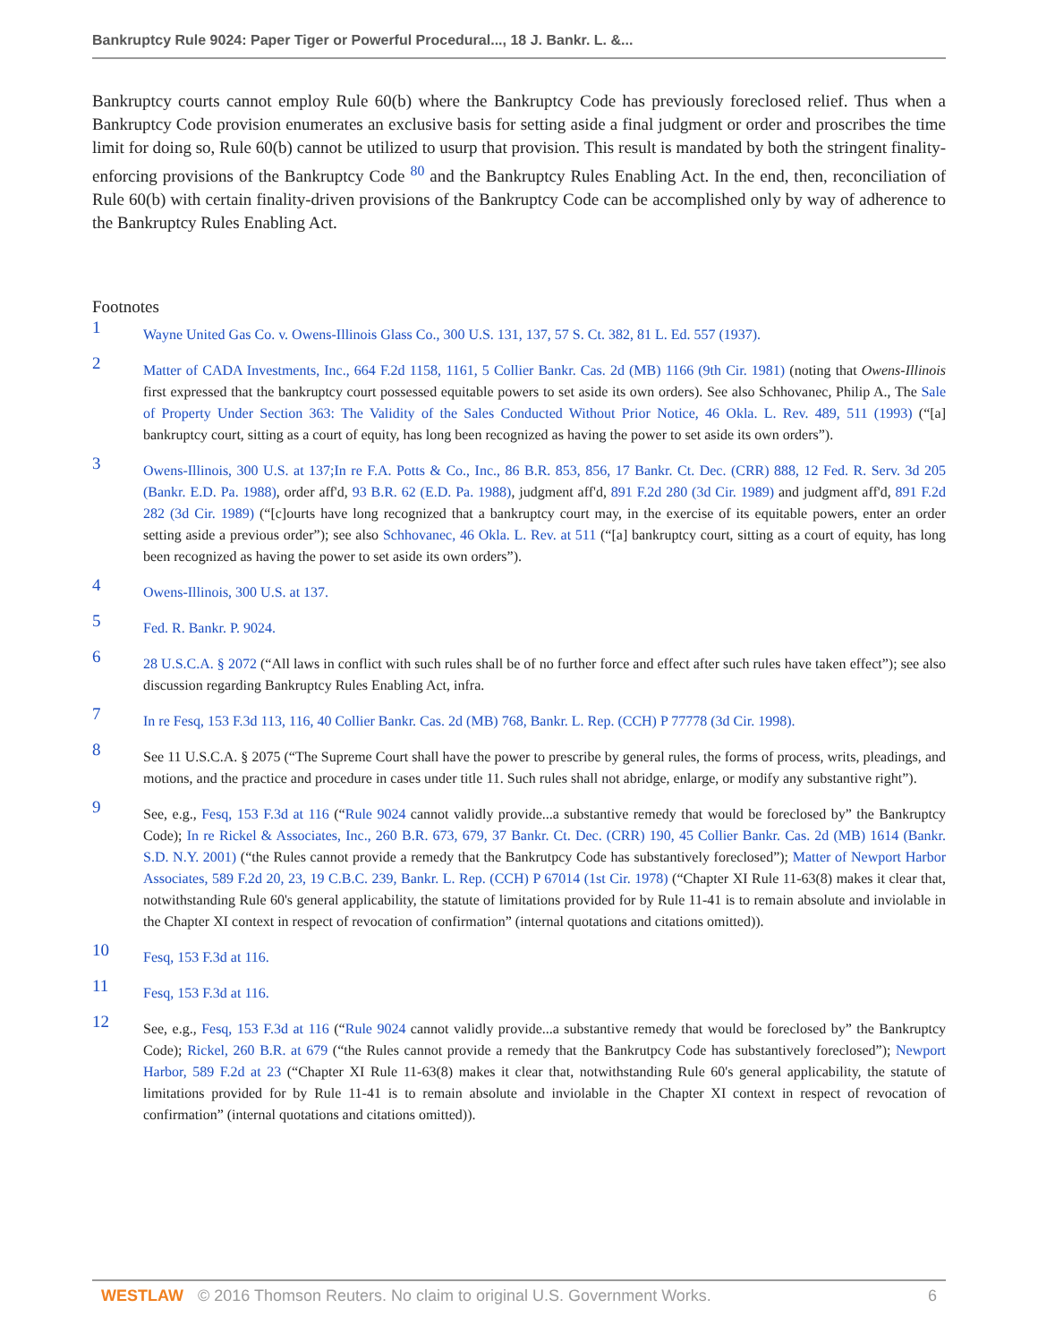Bankruptcy Rule 9024: Paper Tiger or Powerful Procedural..., 18 J. Bankr. L. &...
Bankruptcy courts cannot employ Rule 60(b) where the Bankruptcy Code has previously foreclosed relief. Thus when a Bankruptcy Code provision enumerates an exclusive basis for setting aside a final judgment or order and proscribes the time limit for doing so, Rule 60(b) cannot be utilized to usurp that provision. This result is mandated by both the stringent finality-enforcing provisions of the Bankruptcy Code <sup>80</sup> and the Bankruptcy Rules Enabling Act. In the end, then, reconciliation of Rule 60(b) with certain finality-driven provisions of the Bankruptcy Code can be accomplished only by way of adherence to the Bankruptcy Rules Enabling Act.
Footnotes
1
Wayne United Gas Co. v. Owens-Illinois Glass Co., 300 U.S. 131, 137, 57 S. Ct. 382, 81 L. Ed. 557 (1937).
2
Matter of CADA Investments, Inc., 664 F.2d 1158, 1161, 5 Collier Bankr. Cas. 2d (MB) 1166 (9th Cir. 1981) (noting that Owens-Illinois first expressed that the bankruptcy court possessed equitable powers to set aside its own orders). See also Schhovanec, Philip A., The Sale of Property Under Section 363: The Validity of the Sales Conducted Without Prior Notice, 46 Okla. L. Rev. 489, 511 (1993) (“[a] bankruptcy court, sitting as a court of equity, has long been recognized as having the power to set aside its own orders”).
3
Owens-Illinois, 300 U.S. at 137;In re F.A. Potts & Co., Inc., 86 B.R. 853, 856, 17 Bankr. Ct. Dec. (CRR) 888, 12 Fed. R. Serv. 3d 205 (Bankr. E.D. Pa. 1988), order aff'd, 93 B.R. 62 (E.D. Pa. 1988), judgment aff'd, 891 F.2d 280 (3d Cir. 1989) and judgment aff'd, 891 F.2d 282 (3d Cir. 1989) (“[c]ourts have long recognized that a bankruptcy court may, in the exercise of its equitable powers, enter an order setting aside a previous order”); see also Schhovanec, 46 Okla. L. Rev. at 511 (“[a] bankruptcy court, sitting as a court of equity, has long been recognized as having the power to set aside its own orders”).
4
Owens-Illinois, 300 U.S. at 137.
5
Fed. R. Bankr. P. 9024.
6
28 U.S.C.A. § 2072 (“All laws in conflict with such rules shall be of no further force and effect after such rules have taken effect”); see also discussion regarding Bankruptcy Rules Enabling Act, infra.
7
In re Fesq, 153 F.3d 113, 116, 40 Collier Bankr. Cas. 2d (MB) 768, Bankr. L. Rep. (CCH) P 77778 (3d Cir. 1998).
8
See 11 U.S.C.A. § 2075 (“The Supreme Court shall have the power to prescribe by general rules, the forms of process, writs, pleadings, and motions, and the practice and procedure in cases under title 11. Such rules shall not abridge, enlarge, or modify any substantive right”).
9
See, e.g., Fesq, 153 F.3d at 116 (“Rule 9024 cannot validly provide...a substantive remedy that would be foreclosed by” the Bankruptcy Code); In re Rickel & Associates, Inc., 260 B.R. 673, 679, 37 Bankr. Ct. Dec. (CRR) 190, 45 Collier Bankr. Cas. 2d (MB) 1614 (Bankr. S.D. N.Y. 2001) (“the Rules cannot provide a remedy that the Bankrutpcy Code has substantively foreclosed”); Matter of Newport Harbor Associates, 589 F.2d 20, 23, 19 C.B.C. 239, Bankr. L. Rep. (CCH) P 67014 (1st Cir. 1978) (“Chapter XI Rule 11-63(8) makes it clear that, notwithstanding Rule 60's general applicability, the statute of limitations provided for by Rule 11-41 is to remain absolute and inviolable in the Chapter XI context in respect of revocation of confirmation” (internal quotations and citations omitted)).
10
Fesq, 153 F.3d at 116.
11
Fesq, 153 F.3d at 116.
12
See, e.g., Fesq, 153 F.3d at 116 (“Rule 9024 cannot validly provide...a substantive remedy that would be foreclosed by” the Bankruptcy Code); Rickel, 260 B.R. at 679 (“the Rules cannot provide a remedy that the Bankrutpcy Code has substantively foreclosed”); Newport Harbor, 589 F.2d at 23 (“Chapter XI Rule 11-63(8) makes it clear that, notwithstanding Rule 60's general applicability, the statute of limitations provided for by Rule 11-41 is to remain absolute and inviolable in the Chapter XI context in respect of revocation of confirmation” (internal quotations and citations omitted)).
WESTLAW © 2016 Thomson Reuters. No claim to original U.S. Government Works. 6